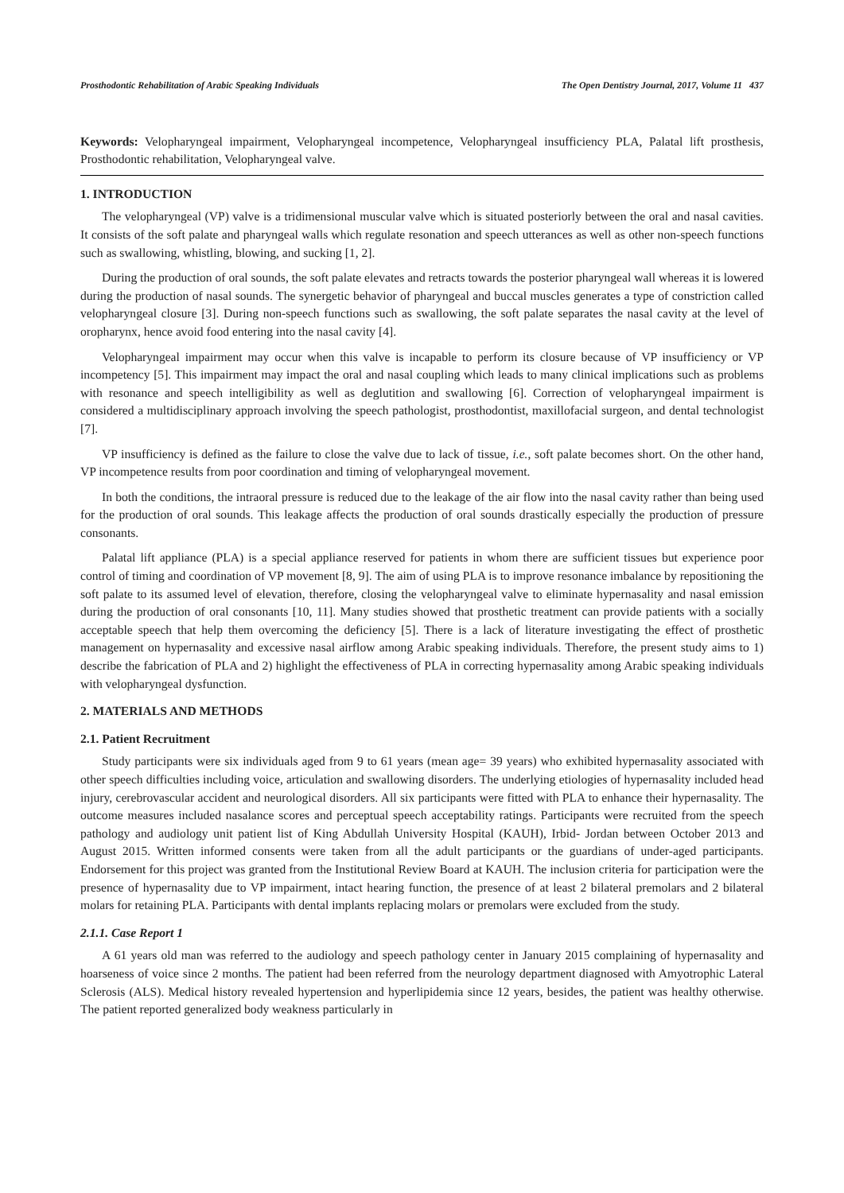Prosthodontic Rehabilitation of Arabic Speaking Individuals The Open Dentistry Journal, 2017, Volume 11 437
Keywords: Velopharyngeal impairment, Velopharyngeal incompetence, Velopharyngeal insufficiency PLA, Palatal lift prosthesis, Prosthodontic rehabilitation, Velopharyngeal valve.
1. INTRODUCTION
The velopharyngeal (VP) valve is a tridimensional muscular valve which is situated posteriorly between the oral and nasal cavities. It consists of the soft palate and pharyngeal walls which regulate resonation and speech utterances as well as other non-speech functions such as swallowing, whistling, blowing, and sucking [1, 2].
During the production of oral sounds, the soft palate elevates and retracts towards the posterior pharyngeal wall whereas it is lowered during the production of nasal sounds. The synergetic behavior of pharyngeal and buccal muscles generates a type of constriction called velopharyngeal closure [3]. During non-speech functions such as swallowing, the soft palate separates the nasal cavity at the level of oropharynx, hence avoid food entering into the nasal cavity [4].
Velopharyngeal impairment may occur when this valve is incapable to perform its closure because of VP insufficiency or VP incompetency [5]. This impairment may impact the oral and nasal coupling which leads to many clinical implications such as problems with resonance and speech intelligibility as well as deglutition and swallowing [6]. Correction of velopharyngeal impairment is considered a multidisciplinary approach involving the speech pathologist, prosthodontist, maxillofacial surgeon, and dental technologist [7].
VP insufficiency is defined as the failure to close the valve due to lack of tissue, i.e., soft palate becomes short. On the other hand, VP incompetence results from poor coordination and timing of velopharyngeal movement.
In both the conditions, the intraoral pressure is reduced due to the leakage of the air flow into the nasal cavity rather than being used for the production of oral sounds. This leakage affects the production of oral sounds drastically especially the production of pressure consonants.
Palatal lift appliance (PLA) is a special appliance reserved for patients in whom there are sufficient tissues but experience poor control of timing and coordination of VP movement [8, 9]. The aim of using PLA is to improve resonance imbalance by repositioning the soft palate to its assumed level of elevation, therefore, closing the velopharyngeal valve to eliminate hypernasality and nasal emission during the production of oral consonants [10, 11]. Many studies showed that prosthetic treatment can provide patients with a socially acceptable speech that help them overcoming the deficiency [5]. There is a lack of literature investigating the effect of prosthetic management on hypernasality and excessive nasal airflow among Arabic speaking individuals. Therefore, the present study aims to 1) describe the fabrication of PLA and 2) highlight the effectiveness of PLA in correcting hypernasality among Arabic speaking individuals with velopharyngeal dysfunction.
2. MATERIALS AND METHODS
2.1. Patient Recruitment
Study participants were six individuals aged from 9 to 61 years (mean age= 39 years) who exhibited hypernasality associated with other speech difficulties including voice, articulation and swallowing disorders. The underlying etiologies of hypernasality included head injury, cerebrovascular accident and neurological disorders. All six participants were fitted with PLA to enhance their hypernasality. The outcome measures included nasalance scores and perceptual speech acceptability ratings. Participants were recruited from the speech pathology and audiology unit patient list of King Abdullah University Hospital (KAUH), Irbid- Jordan between October 2013 and August 2015. Written informed consents were taken from all the adult participants or the guardians of under-aged participants. Endorsement for this project was granted from the Institutional Review Board at KAUH. The inclusion criteria for participation were the presence of hypernasality due to VP impairment, intact hearing function, the presence of at least 2 bilateral premolars and 2 bilateral molars for retaining PLA. Participants with dental implants replacing molars or premolars were excluded from the study.
2.1.1. Case Report 1
A 61 years old man was referred to the audiology and speech pathology center in January 2015 complaining of hypernasality and hoarseness of voice since 2 months. The patient had been referred from the neurology department diagnosed with Amyotrophic Lateral Sclerosis (ALS). Medical history revealed hypertension and hyperlipidemia since 12 years, besides, the patient was healthy otherwise. The patient reported generalized body weakness particularly in